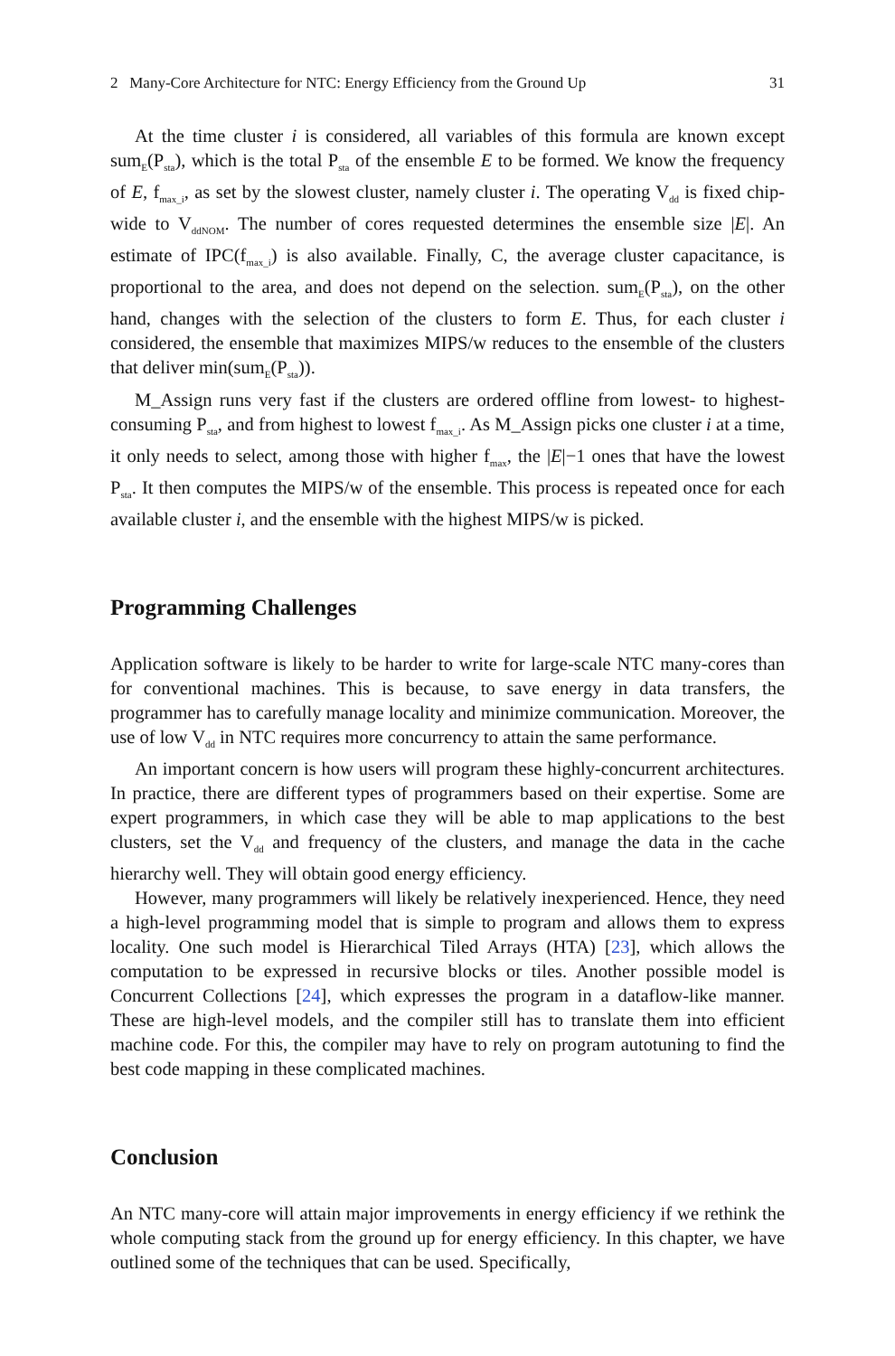2 Many-Core Architecture for NTC: Energy Efficiency from the Ground Up 31
At the time cluster i is considered, all variables of this formula are known except sum<sub>E</sub>(P<sub>sta</sub>), which is the total P<sub>sta</sub> of the ensemble E to be formed. We know the frequency of E, f<sub>max_i</sub>, as set by the slowest cluster, namely cluster i. The operating V<sub>dd</sub> is fixed chip-wide to V<sub>ddNOM</sub>. The number of cores requested determines the ensemble size |E|. An estimate of IPC(f<sub>max_i</sub>) is also available. Finally, C, the average cluster capacitance, is proportional to the area, and does not depend on the selection. sum<sub>E</sub>(P<sub>sta</sub>), on the other hand, changes with the selection of the clusters to form E. Thus, for each cluster i considered, the ensemble that maximizes MIPS/w reduces to the ensemble of the clusters that deliver min(sum<sub>E</sub>(P<sub>sta</sub>)).
M_Assign runs very fast if the clusters are ordered offline from lowest- to highest-consuming P<sub>sta</sub>, and from highest to lowest f<sub>max_i</sub>. As M_Assign picks one cluster i at a time, it only needs to select, among those with higher f<sub>max</sub>, the |E|−1 ones that have the lowest P<sub>sta</sub>. It then computes the MIPS/w of the ensemble. This process is repeated once for each available cluster i, and the ensemble with the highest MIPS/w is picked.
Programming Challenges
Application software is likely to be harder to write for large-scale NTC many-cores than for conventional machines. This is because, to save energy in data transfers, the programmer has to carefully manage locality and minimize communication. Moreover, the use of low V<sub>dd</sub> in NTC requires more concurrency to attain the same performance.
An important concern is how users will program these highly-concurrent architectures. In practice, there are different types of programmers based on their expertise. Some are expert programmers, in which case they will be able to map applications to the best clusters, set the V<sub>dd</sub> and frequency of the clusters, and manage the data in the cache hierarchy well. They will obtain good energy efficiency.
However, many programmers will likely be relatively inexperienced. Hence, they need a high-level programming model that is simple to program and allows them to express locality. One such model is Hierarchical Tiled Arrays (HTA) [23], which allows the computation to be expressed in recursive blocks or tiles. Another possible model is Concurrent Collections [24], which expresses the program in a dataflow-like manner. These are high-level models, and the compiler still has to translate them into efficient machine code. For this, the compiler may have to rely on program autotuning to find the best code mapping in these complicated machines.
Conclusion
An NTC many-core will attain major improvements in energy efficiency if we rethink the whole computing stack from the ground up for energy efficiency. In this chapter, we have outlined some of the techniques that can be used. Specifically,